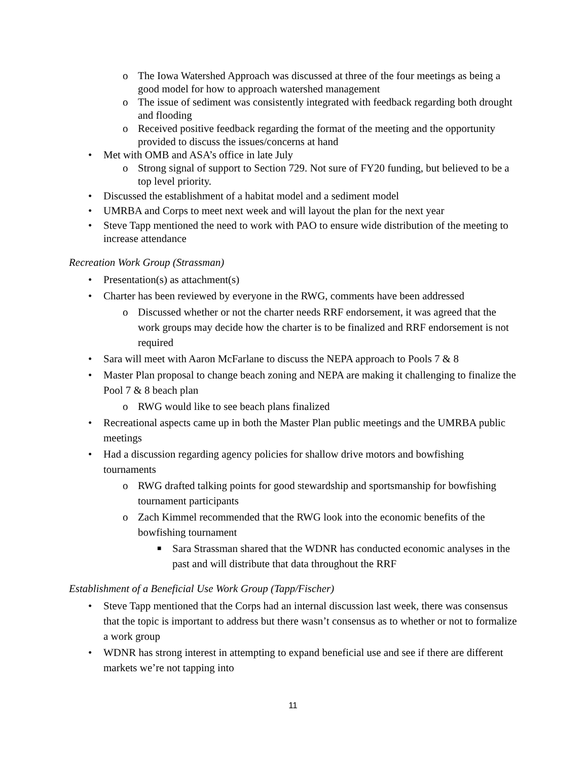o The Iowa Watershed Approach was discussed at three of the four meetings as being a good model for how to approach watershed management
o The issue of sediment was consistently integrated with feedback regarding both drought and flooding
o Received positive feedback regarding the format of the meeting and the opportunity provided to discuss the issues/concerns at hand
• Met with OMB and ASA’s office in late July
o Strong signal of support to Section 729. Not sure of FY20 funding, but believed to be a top level priority.
• Discussed the establishment of a habitat model and a sediment model
• UMRBA and Corps to meet next week and will layout the plan for the next year
• Steve Tapp mentioned the need to work with PAO to ensure wide distribution of the meeting to increase attendance
Recreation Work Group (Strassman)
• Presentation(s) as attachment(s)
• Charter has been reviewed by everyone in the RWG, comments have been addressed
o Discussed whether or not the charter needs RRF endorsement, it was agreed that the work groups may decide how the charter is to be finalized and RRF endorsement is not required
• Sara will meet with Aaron McFarlane to discuss the NEPA approach to Pools 7 & 8
• Master Plan proposal to change beach zoning and NEPA are making it challenging to finalize the Pool 7 & 8 beach plan
o RWG would like to see beach plans finalized
• Recreational aspects came up in both the Master Plan public meetings and the UMRBA public meetings
• Had a discussion regarding agency policies for shallow drive motors and bowfishing tournaments
o RWG drafted talking points for good stewardship and sportsmanship for bowfishing tournament participants
o Zach Kimmel recommended that the RWG look into the economic benefits of the bowfishing tournament
■ Sara Strassman shared that the WDNR has conducted economic analyses in the past and will distribute that data throughout the RRF
Establishment of a Beneficial Use Work Group (Tapp/Fischer)
• Steve Tapp mentioned that the Corps had an internal discussion last week, there was consensus that the topic is important to address but there wasn’t consensus as to whether or not to formalize a work group
• WDNR has strong interest in attempting to expand beneficial use and see if there are different markets we’re not tapping into
11